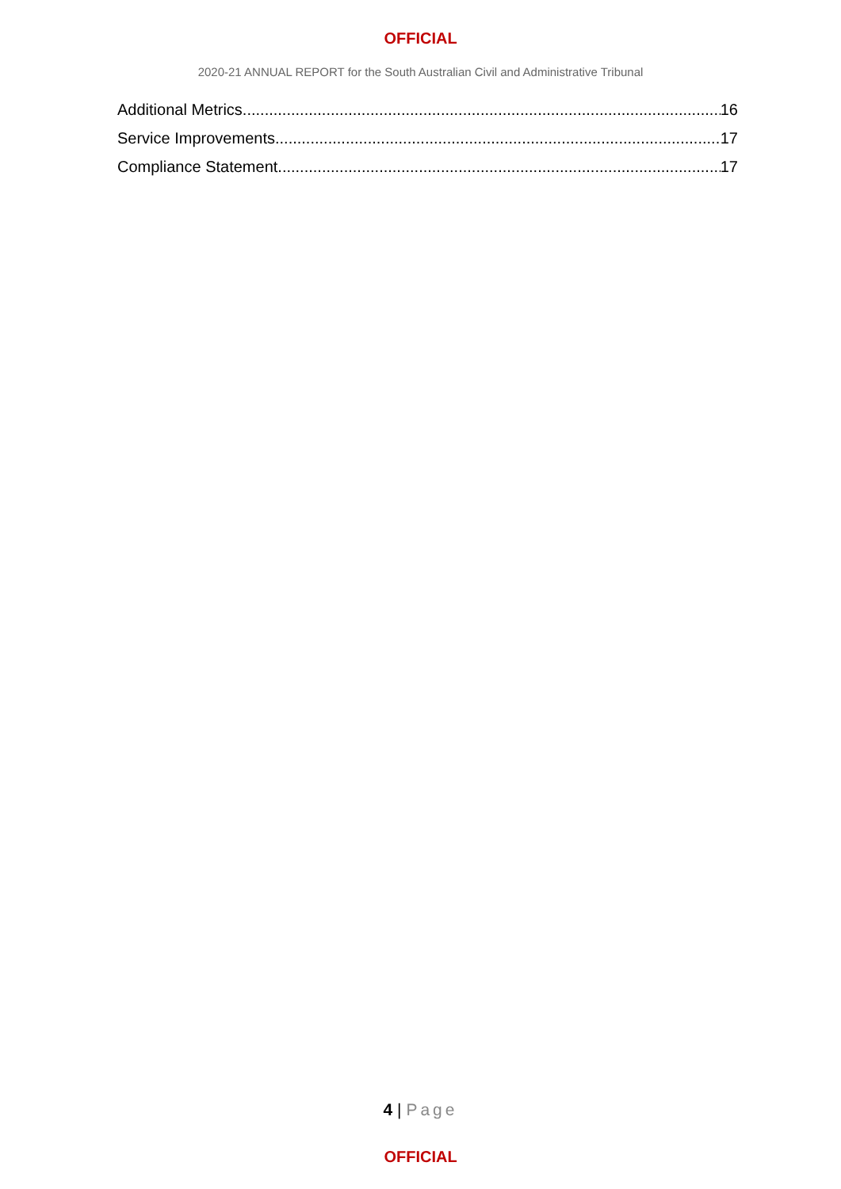OFFICIAL
2020-21 ANNUAL REPORT for the South Australian Civil and Administrative Tribunal
Additional Metrics 16
Service Improvements 17
Compliance Statement 17
4 | Page
OFFICIAL